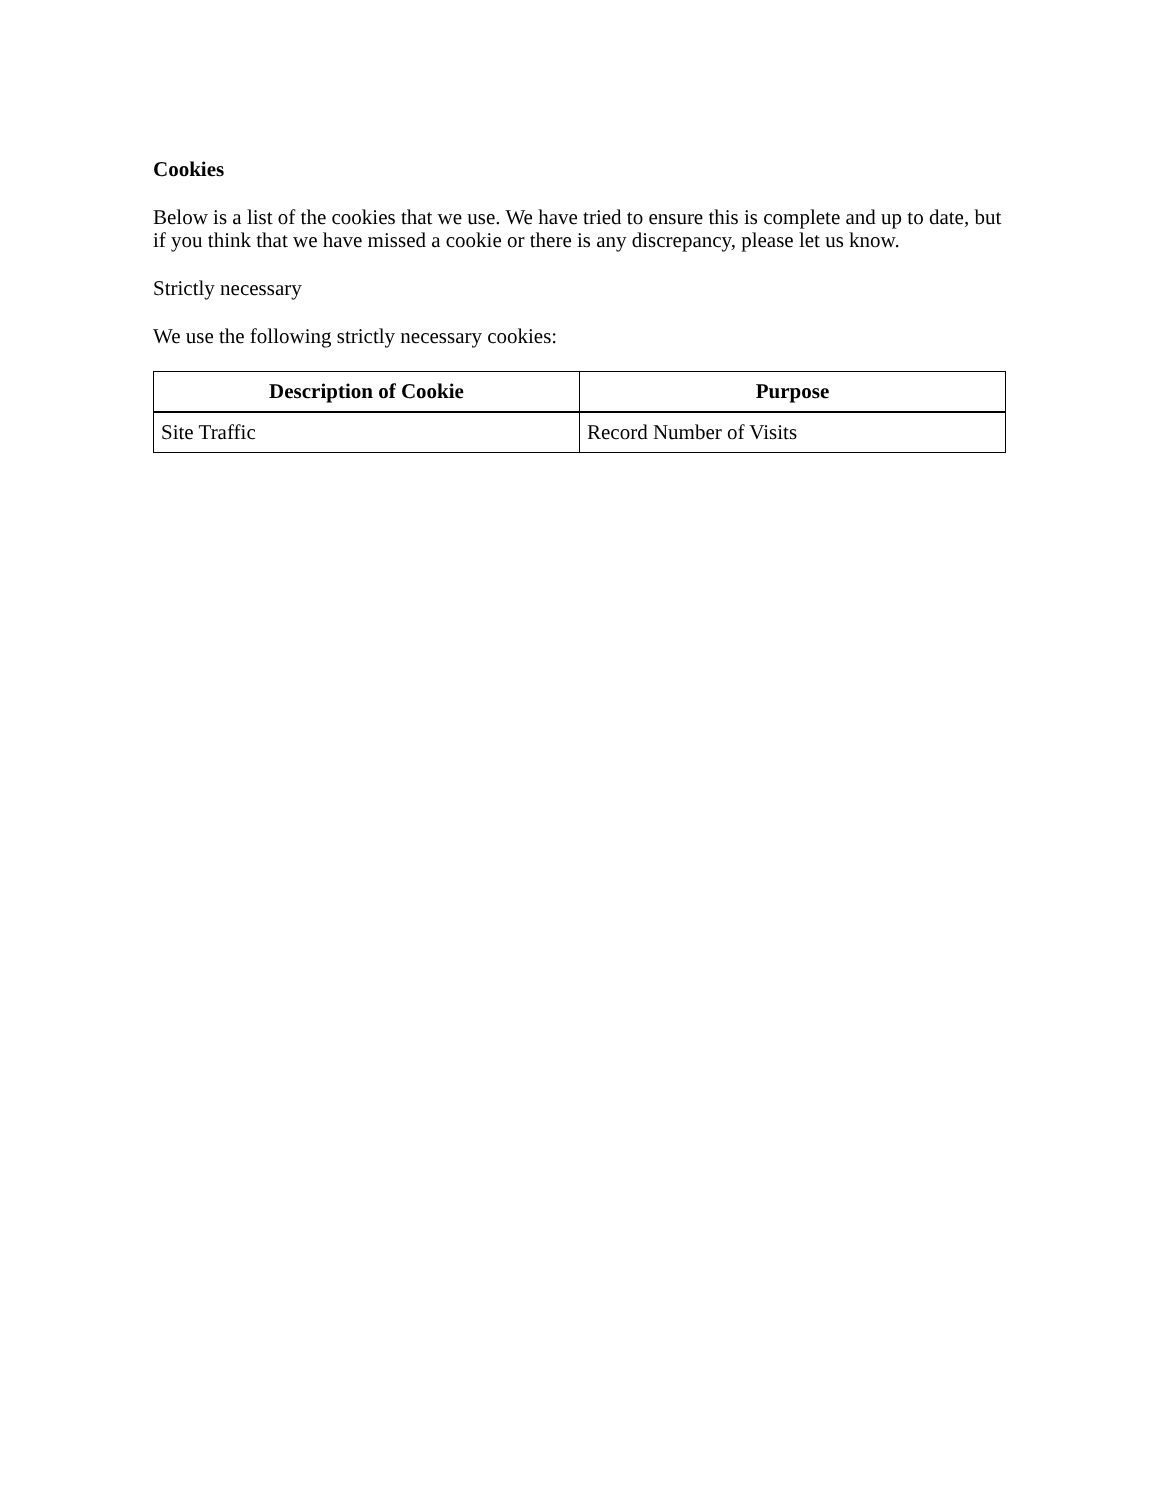Cookies
Below is a list of the cookies that we use. We have tried to ensure this is complete and up to date, but if you think that we have missed a cookie or there is any discrepancy, please let us know.
Strictly necessary
We use the following strictly necessary cookies:
| Description of Cookie | Purpose |
| --- | --- |
| Site Traffic | Record Number of Visits |